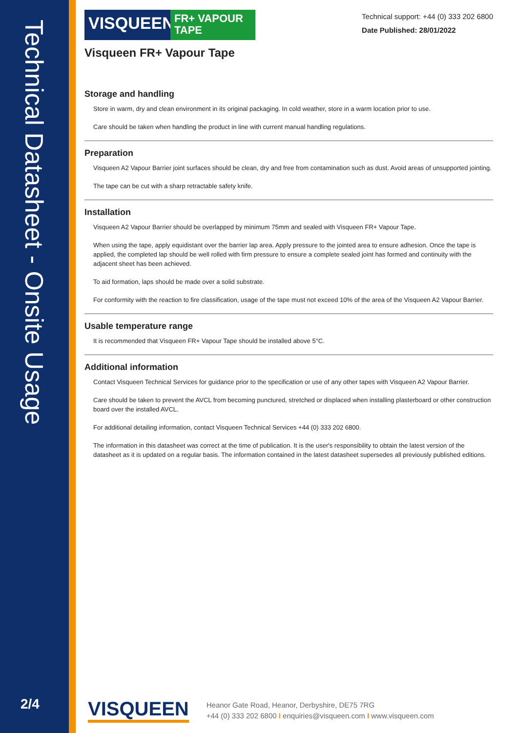Technical Datasheet - Onsite Usage
2/4
Technical support: +44 (0) 333 202 6800
Date Published: 28/01/2022
VISQUEEN
FR+ VAPOUR
TAPE
Visqueen FR+ Vapour Tape
Storage and handling
Store in warm, dry and clean environment in its original packaging. In cold weather, store in a warm location prior to use.
Care should be taken when handling the product in line with current manual handling regulations.
Preparation
Visqueen A2 Vapour Barrier joint surfaces should be clean, dry and free from contamination such as dust. Avoid areas of unsupported jointing.
The tape can be cut with a sharp retractable safety knife.
Installation
Visqueen A2 Vapour Barrier should be overlapped by minimum 75mm and sealed with Visqueen FR+ Vapour Tape.
When using the tape, apply equidistant over the barrier lap area. Apply pressure to the jointed area to ensure adhesion. Once the tape is applied, the completed lap should be well rolled with firm pressure to ensure a complete sealed joint has formed and continuity with the adjacent sheet has been achieved.
To aid formation, laps should be made over a solid substrate.
For conformity with the reaction to fire classification, usage of the tape must not exceed 10% of the area of the Visqueen A2 Vapour Barrier.
Usable temperature range
It is recommended that Visqueen FR+ Vapour Tape should be installed above 5°C.
Additional information
Contact Visqueen Technical Services for guidance prior to the specification or use of any other tapes with Visqueen A2 Vapour Barrier.
Care should be taken to prevent the AVCL from becoming punctured, stretched or displaced when installing plasterboard or other construction board over the installed AVCL.
For additional detailing information, contact Visqueen Technical Services +44 (0) 333 202 6800.
The information in this datasheet was correct at the time of publication. It is the user's responsibility to obtain the latest version of the datasheet as it is updated on a regular basis. The information contained in the latest datasheet supersedes all previously published editions.
VISQUEEN
Heanor Gate Road, Heanor, Derbyshire, DE75 7RG
+44 (0) 333 202 6800 I enquiries@visqueen.com I www.visqueen.com